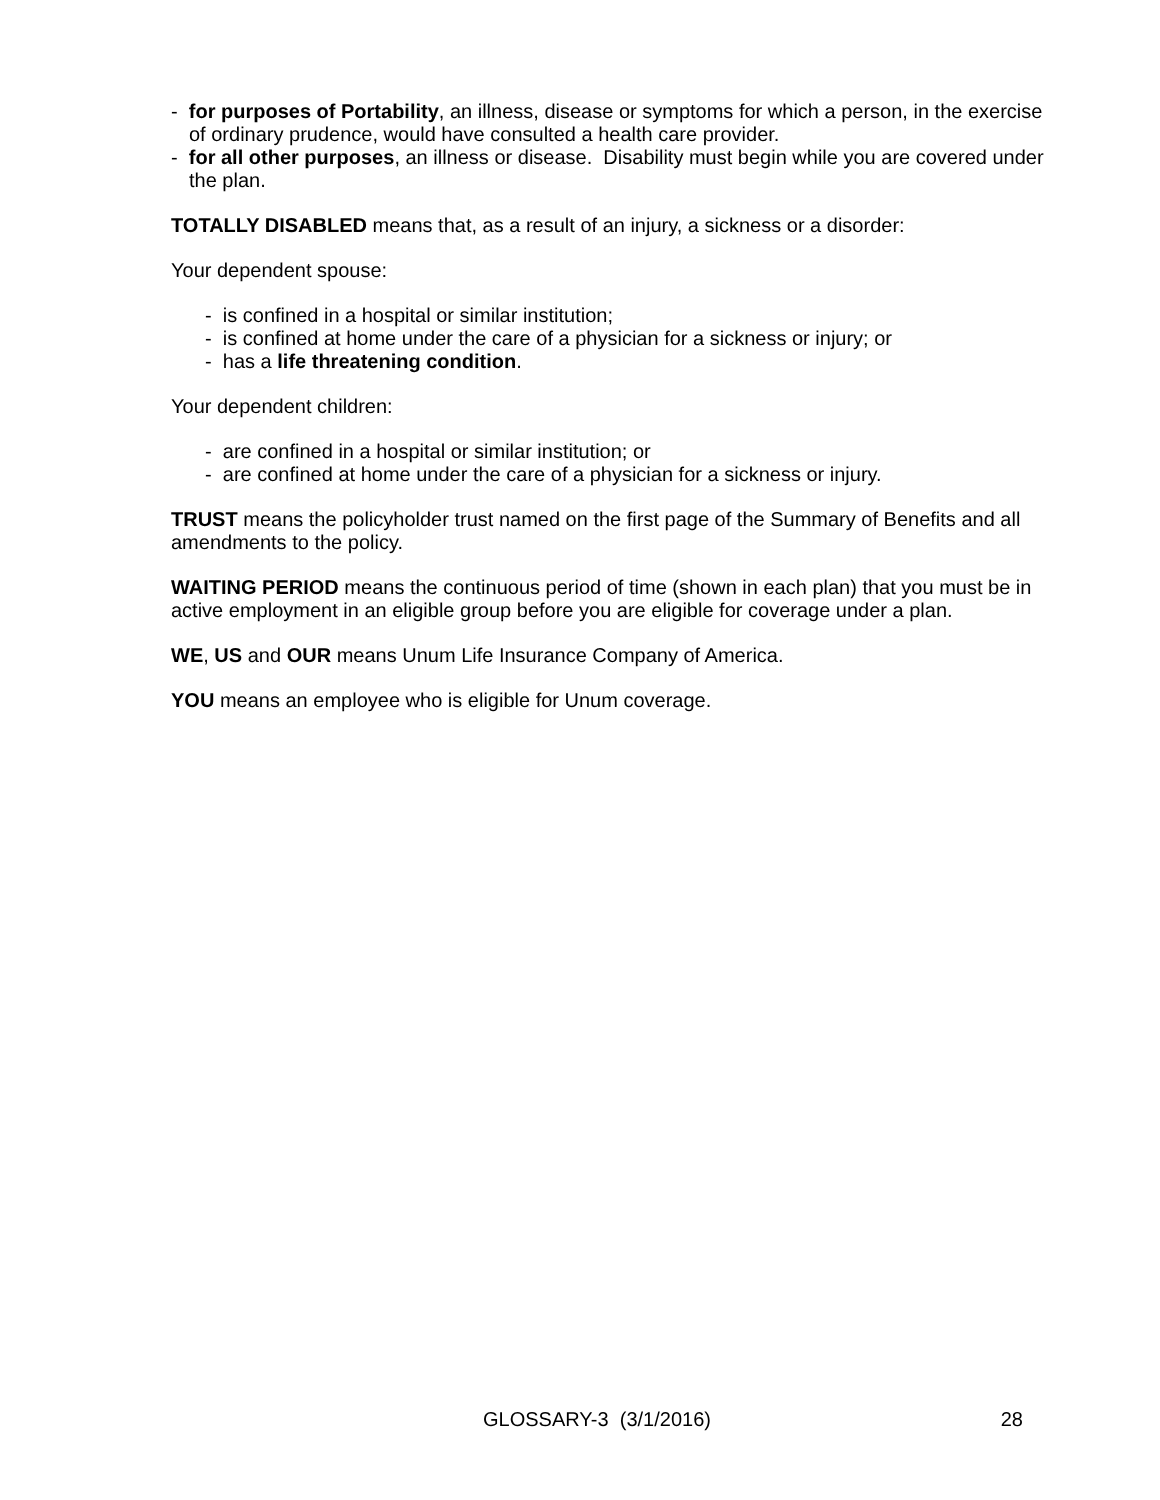- for purposes of Portability, an illness, disease or symptoms for which a person, in the exercise of ordinary prudence, would have consulted a health care provider.
- for all other purposes, an illness or disease. Disability must begin while you are covered under the plan.
TOTALLY DISABLED means that, as a result of an injury, a sickness or a disorder:
Your dependent spouse:
- is confined in a hospital or similar institution;
- is confined at home under the care of a physician for a sickness or injury; or
- has a life threatening condition.
Your dependent children:
- are confined in a hospital or similar institution; or
- are confined at home under the care of a physician for a sickness or injury.
TRUST means the policyholder trust named on the first page of the Summary of Benefits and all amendments to the policy.
WAITING PERIOD means the continuous period of time (shown in each plan) that you must be in active employment in an eligible group before you are eligible for coverage under a plan.
WE, US and OUR means Unum Life Insurance Company of America.
YOU means an employee who is eligible for Unum coverage.
GLOSSARY-3 (3/1/2016) 28